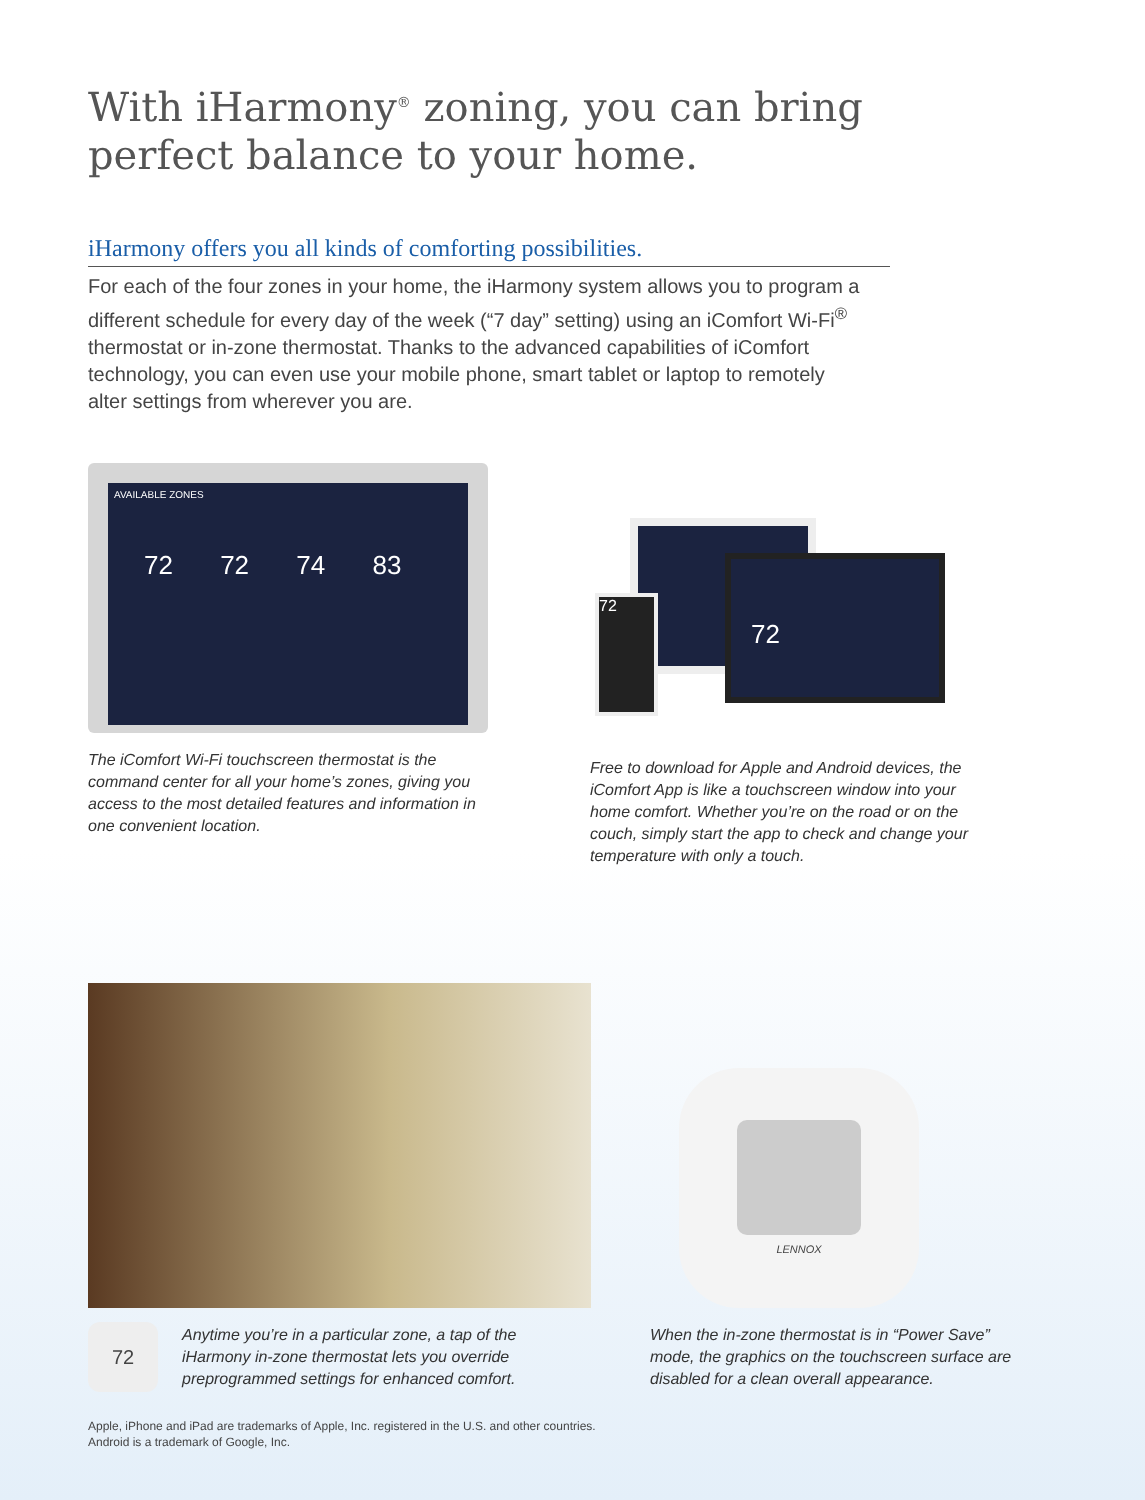With iHarmony<sup>®</sup> zoning, you can bring
perfect balance to your home.
iHarmony offers you all kinds of comforting possibilities.
For each of the four zones in your home, the iHarmony system allows you to program a different schedule for every day of the week (“7 day” setting) using an iComfort Wi-Fi<sup>®</sup> thermostat or in-zone thermostat. Thanks to the advanced capabilities of iComfort technology, you can even use your mobile phone, smart tablet or laptop to remotely alter settings from wherever you are.
AVAILABLE ZONES
72 72 74 83
The iComfort Wi-Fi touchscreen thermostat is the command center for all your home’s zones, giving you access to the most detailed features and information in one convenient location.
72
72
Free to download for Apple and Android devices, the iComfort App is like a touchscreen window into your home comfort. Whether you’re on the road or on the couch, simply start the app to check and change your temperature with only a touch.
LENNOX
72
Anytime you’re in a particular zone, a tap of the iHarmony in-zone thermostat lets you override preprogrammed settings for enhanced comfort.
When the in-zone thermostat is in “Power Save” mode, the graphics on the touchscreen surface are disabled for a clean overall appearance.
Apple, iPhone and iPad are trademarks of Apple, Inc. registered in the U.S. and other countries.
Android is a trademark of Google, Inc.